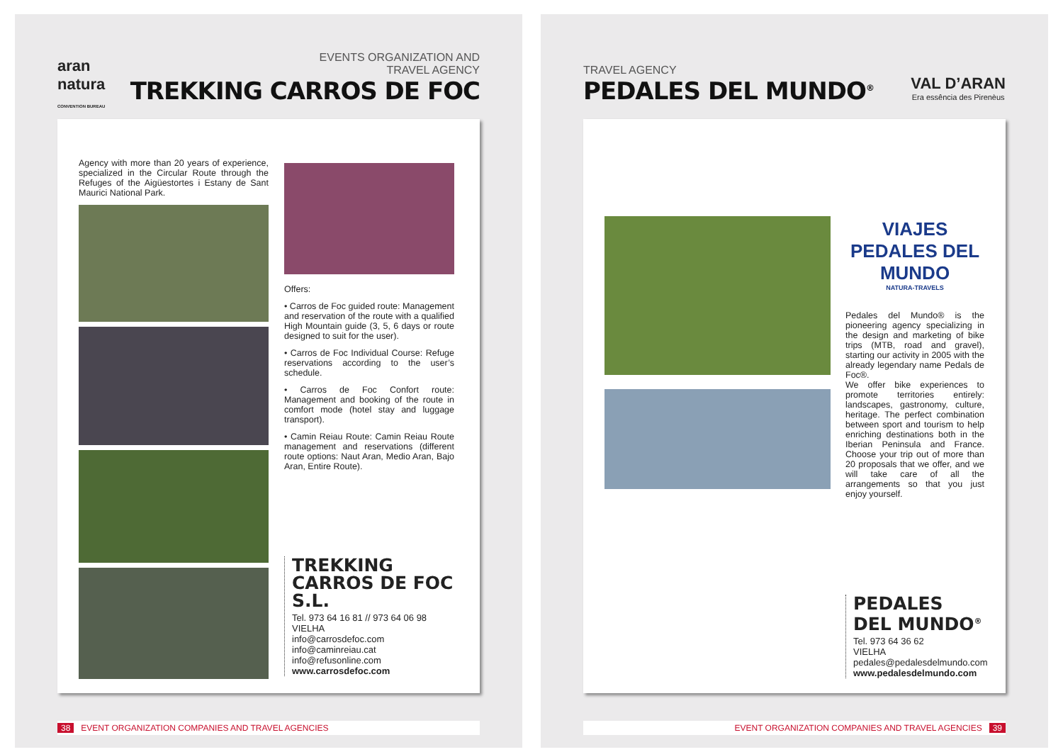aran
natura
CONVENTION BUREAU
EVENTS ORGANIZATION AND
TRAVEL AGENCY
TREKKING CARROS DE FOC
Agency with more than 20 years of experience, specialized in the Circular Route through the Refuges of the Aigüestortes i Estany de Sant Maurici National Park.
Offers:
• Carros de Foc guided route: Management and reservation of the route with a qualified High Mountain guide (3, 5, 6 days or route designed to suit for the user).
• Carros de Foc Individual Course: Refuge reservations according to the user’s schedule.
• Carros de Foc Confort route: Management and booking of the route in comfort mode (hotel stay and luggage transport).
• Camin Reiau Route: Camin Reiau Route management and reservations (different route options: Naut Aran, Medio Aran, Bajo Aran, Entire Route).
TREKKING CARROS DE FOC S.L.
Tel. 973 64 16 81 // 973 64 06 98
VIELHA
info@carrosdefoc.com
info@caminreiau.cat
info@refusonline.com
www.carrosdefoc.com
38 EVENT ORGANIZATION COMPANIES AND TRAVEL AGENCIES
TRAVEL AGENCY
PEDALES DEL MUNDO<sup>®</sup>
VAL D’ARAN
Era essência des Pirenèus
VIAJES PEDALES DEL MUNDO
NATURA-TRAVELS
Pedales del Mundo® is the pioneering agency specializing in the design and marketing of bike trips (MTB, road and gravel), starting our activity in 2005 with the already legendary name Pedals de Foc®.
We offer bike experiences to promote territories entirely: landscapes, gastronomy, culture, heritage. The perfect combination between sport and tourism to help enriching destinations both in the Iberian Peninsula and France. Choose your trip out of more than 20 proposals that we offer, and we will take care of all the arrangements so that you just enjoy yourself.
PEDALES DEL MUNDO<sup>®</sup>
Tel. 973 64 36 62
VIELHA
pedales@pedalesdelmundo.com
www.pedalesdelmundo.com
EVENT ORGANIZATION COMPANIES AND TRAVEL AGENCIES 39